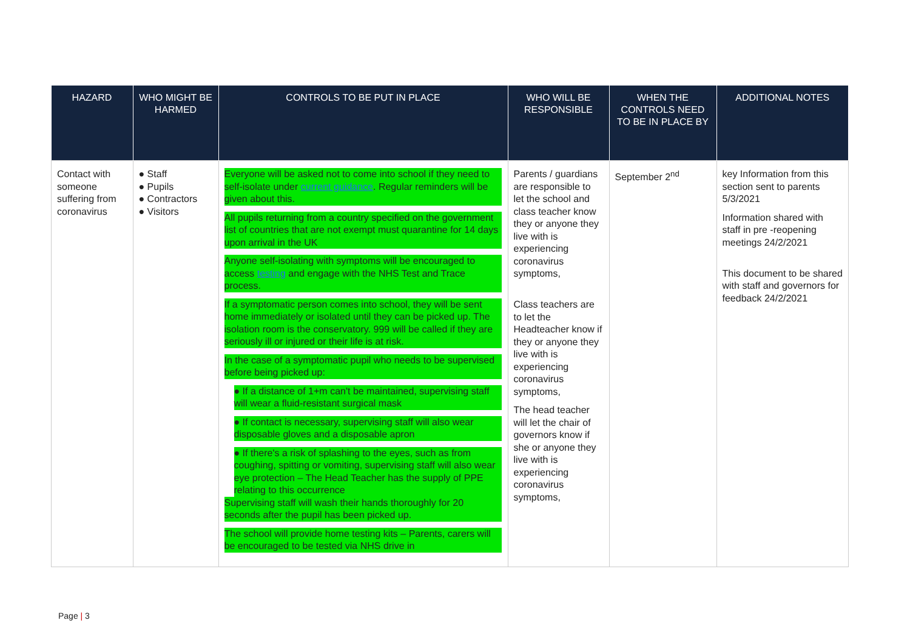| HAZARD | WHO MIGHT BE HARMED | CONTROLS TO BE PUT IN PLACE | WHO WILL BE RESPONSIBLE | WHEN THE CONTROLS NEED TO BE IN PLACE BY | ADDITIONAL NOTES |
| --- | --- | --- | --- | --- | --- |
| Contact with someone suffering from coronavirus | ● Staff ● Pupils ● Contractors ● Visitors | Everyone will be asked not to come into school if they need to self-isolate under current guidance . Regular reminders will be given about this. All pupils returning from a country specified on the government list of countries that are not exempt must quarantine for 14 days upon arrival in the UK Anyone self-isolating with symptoms will be encouraged to access testing and engage with the NHS Test and Trace process. If a symptomatic person comes into school, they will be sent home immediately or isolated until they can be picked up. The isolation room is the conservatory. 999 will be called if they are seriously ill or injured or their life is at risk. In the case of a symptomatic pupil who needs to be supervised before being picked up: ● If a distance of 1+m can't be maintained, supervising staff will wear a fluid-resistant surgical mask ● If contact is necessary, supervising staff will also wear disposable gloves and a disposable apron ● If there's a risk of splashing to the eyes, such as from coughing, spitting or vomiting, supervising staff will also wear eye protection – The Head Teacher has the supply of PPE relating to this occurrence Supervising staff will wash their hands thoroughly for 20 seconds after the pupil has been picked up. The school will provide home testing kits – Parents, carers will be encouraged to be tested via NHS drive in | Parents / guardians are responsible to let the school and class teacher know they or anyone they live with is experiencing coronavirus symptoms, Class teachers are to let the Headteacher know if they or anyone they live with is experiencing coronavirus symptoms, The head teacher will let the chair of governors know if she or anyone they live with is experiencing coronavirus symptoms, | September 2<sup>nd</sup> | key Information from this section sent to parents 5/3/2021 Information shared with staff in pre -reopening meetings 24/2/2021 This document to be shared with staff and governors for feedback 24/2/2021 |
Page | 3